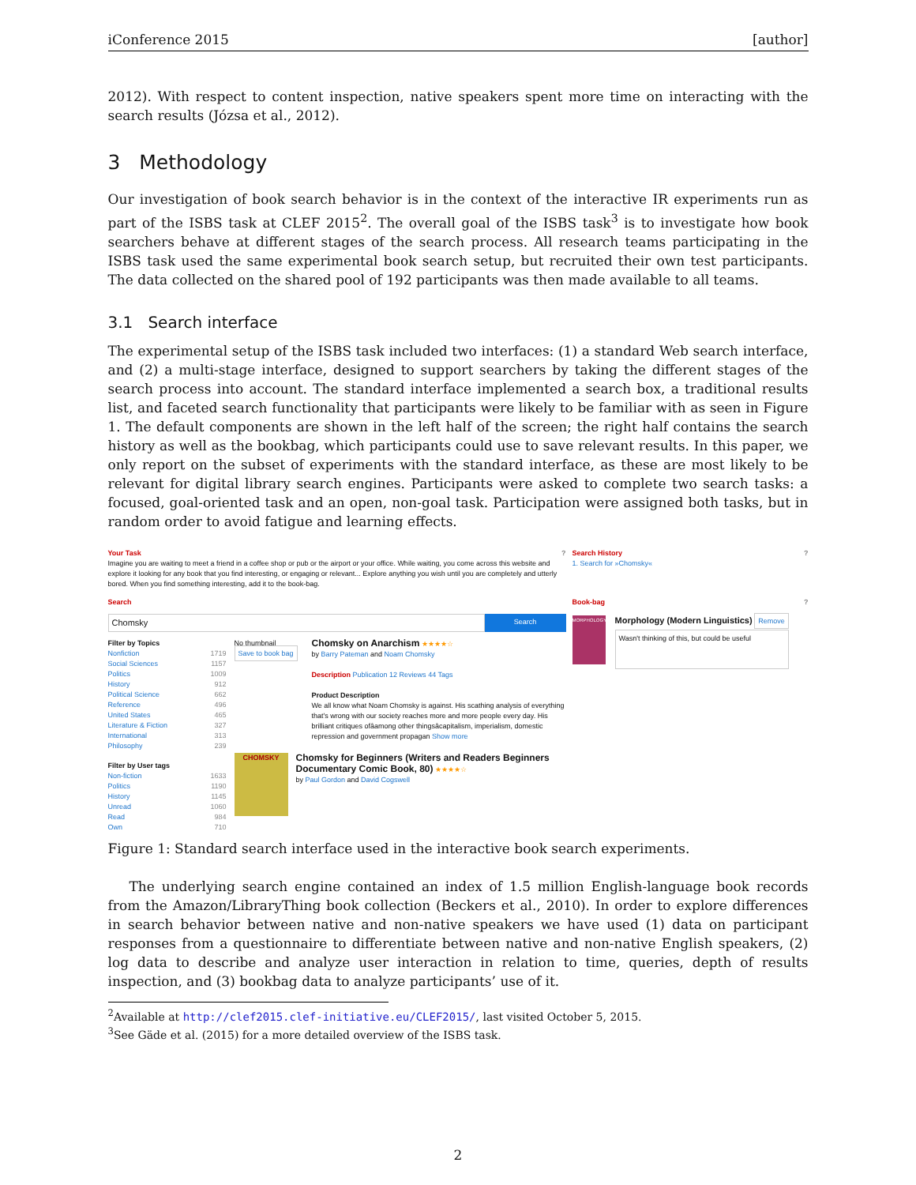iConference 2015 [author]
2012). With respect to content inspection, native speakers spent more time on interacting with the search results (Józsa et al., 2012).
3 Methodology
Our investigation of book search behavior is in the context of the interactive IR experiments run as part of the ISBS task at CLEF 2015<sup>2</sup>. The overall goal of the ISBS task<sup>3</sup> is to investigate how book searchers behave at different stages of the search process. All research teams participating in the ISBS task used the same experimental book search setup, but recruited their own test participants. The data collected on the shared pool of 192 participants was then made available to all teams.
3.1 Search interface
The experimental setup of the ISBS task included two interfaces: (1) a standard Web search interface, and (2) a multi-stage interface, designed to support searchers by taking the different stages of the search process into account. The standard interface implemented a search box, a traditional results list, and faceted search functionality that participants were likely to be familiar with as seen in Figure 1. The default components are shown in the left half of the screen; the right half contains the search history as well as the bookbag, which participants could use to save relevant results. In this paper, we only report on the subset of experiments with the standard interface, as these are most likely to be relevant for digital library search engines. Participants were asked to complete two search tasks: a focused, goal-oriented task and an open, non-goal task. Participation were assigned both tasks, but in random order to avoid fatigue and learning effects.
Your Task ?
Imagine you are waiting to meet a friend in a coffee shop or pub or the airport or your office. While waiting, you come across this website and explore it looking for any book that you find interesting, or engaging or relevant... Explore anything you wish until you are completely and utterly bored. When you find something interesting, add it to the book-bag.
Search
Chomsky
Search
Filter by Topics
Nonfiction 1719
Social Sciences 1157
Politics 1009
History 912
Political Science 662
Reference 496
United States 465
Literature & Fiction 327
International 313
Philosophy 239
Filter by User tags
Non-fiction 1633
Politics 1190
History 1145
Unread 1060
Read 984
Own 710
No thumbnail
Save to book bag
Chomsky on Anarchism ★★★★☆
by Barry Pateman and Noam Chomsky
Description Publication 12 Reviews 44 Tags
Product Description
We all know what Noam Chomsky is against. His scathing analysis of everything that's wrong with our society reaches more and more people every day. His brilliant critiques ofâamong other thingsâcapitalism, imperialism, domestic repression and government propagan Show more
CHOMSKY
Chomsky for Beginners (Writers and Readers Beginners Documentary Comic Book, 80) ★★★★☆
by Paul Gordon and David Cogswell
Search History ?
1. Search for »Chomsky«
Book-bag ?
MORPHOLOGY
Morphology (Modern Linguistics) Remove
Wasn't thinking of this, but could be useful
Figure 1: Standard search interface used in the interactive book search experiments.
The underlying search engine contained an index of 1.5 million English-language book records from the Amazon/LibraryThing book collection (Beckers et al., 2010). In order to explore differences in search behavior between native and non-native speakers we have used (1) data on participant responses from a questionnaire to differentiate between native and non-native English speakers, (2) log data to describe and analyze user interaction in relation to time, queries, depth of results inspection, and (3) bookbag data to analyze participants’ use of it.
<sup>2</sup> Available at http://clef2015.clef-initiative.eu/CLEF2015/, last visited October 5, 2015.
<sup>3</sup> See Gäde et al. (2015) for a more detailed overview of the ISBS task.
2